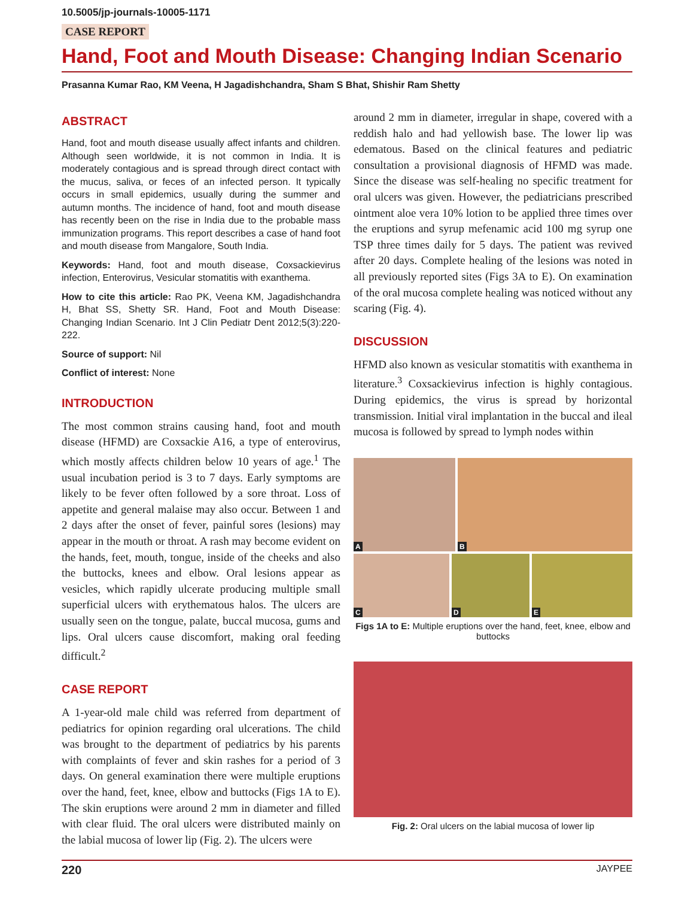10.5005/jp-journals-10005-1171
CASE REPORT
Hand, Foot and Mouth Disease: Changing Indian Scenario
Prasanna Kumar Rao, KM Veena, H Jagadishchandra, Sham S Bhat, Shishir Ram Shetty
ABSTRACT
Hand, foot and mouth disease usually affect infants and children. Although seen worldwide, it is not common in India. It is moderately contagious and is spread through direct contact with the mucus, saliva, or feces of an infected person. It typically occurs in small epidemics, usually during the summer and autumn months. The incidence of hand, foot and mouth disease has recently been on the rise in India due to the probable mass immunization programs. This report describes a case of hand foot and mouth disease from Mangalore, South India.
Keywords: Hand, foot and mouth disease, Coxsackievirus infection, Enterovirus, Vesicular stomatitis with exanthema.
How to cite this article: Rao PK, Veena KM, Jagadishchandra H, Bhat SS, Shetty SR. Hand, Foot and Mouth Disease: Changing Indian Scenario. Int J Clin Pediatr Dent 2012;5(3):220-222.
Source of support: Nil
Conflict of interest: None
INTRODUCTION
The most common strains causing hand, foot and mouth disease (HFMD) are Coxsackie A16, a type of enterovirus, which mostly affects children below 10 years of age.<sup>1</sup> The usual incubation period is 3 to 7 days. Early symptoms are likely to be fever often followed by a sore throat. Loss of appetite and general malaise may also occur. Between 1 and 2 days after the onset of fever, painful sores (lesions) may appear in the mouth or throat. A rash may become evident on the hands, feet, mouth, tongue, inside of the cheeks and also the buttocks, knees and elbow. Oral lesions appear as vesicles, which rapidly ulcerate producing multiple small superficial ulcers with erythematous halos. The ulcers are usually seen on the tongue, palate, buccal mucosa, gums and lips. Oral ulcers cause discomfort, making oral feeding difficult.<sup>2</sup>
CASE REPORT
A 1-year-old male child was referred from department of pediatrics for opinion regarding oral ulcerations. The child was brought to the department of pediatrics by his parents with complaints of fever and skin rashes for a period of 3 days. On general examination there were multiple eruptions over the hand, feet, knee, elbow and buttocks (Figs 1A to E). The skin eruptions were around 2 mm in diameter and filled with clear fluid. The oral ulcers were distributed mainly on the labial mucosa of lower lip (Fig. 2). The ulcers were
around 2 mm in diameter, irregular in shape, covered with a reddish halo and had yellowish base. The lower lip was edematous. Based on the clinical features and pediatric consultation a provisional diagnosis of HFMD was made. Since the disease was self-healing no specific treatment for oral ulcers was given. However, the pediatricians prescribed ointment aloe vera 10% lotion to be applied three times over the eruptions and syrup mefenamic acid 100 mg syrup one TSP three times daily for 5 days. The patient was revived after 20 days. Complete healing of the lesions was noted in all previously reported sites (Figs 3A to E). On examination of the oral mucosa complete healing was noticed without any scaring (Fig. 4).
DISCUSSION
HFMD also known as vesicular stomatitis with exanthema in literature.<sup>3</sup> Coxsackievirus infection is highly contagious. During epidemics, the virus is spread by horizontal transmission. Initial viral implantation in the buccal and ileal mucosa is followed by spread to lymph nodes within
A
B
C
D
E
Figs 1A to E: Multiple eruptions over the hand, feet, knee, elbow and buttocks
Fig. 2: Oral ulcers on the labial mucosa of lower lip
220 JAYPEE